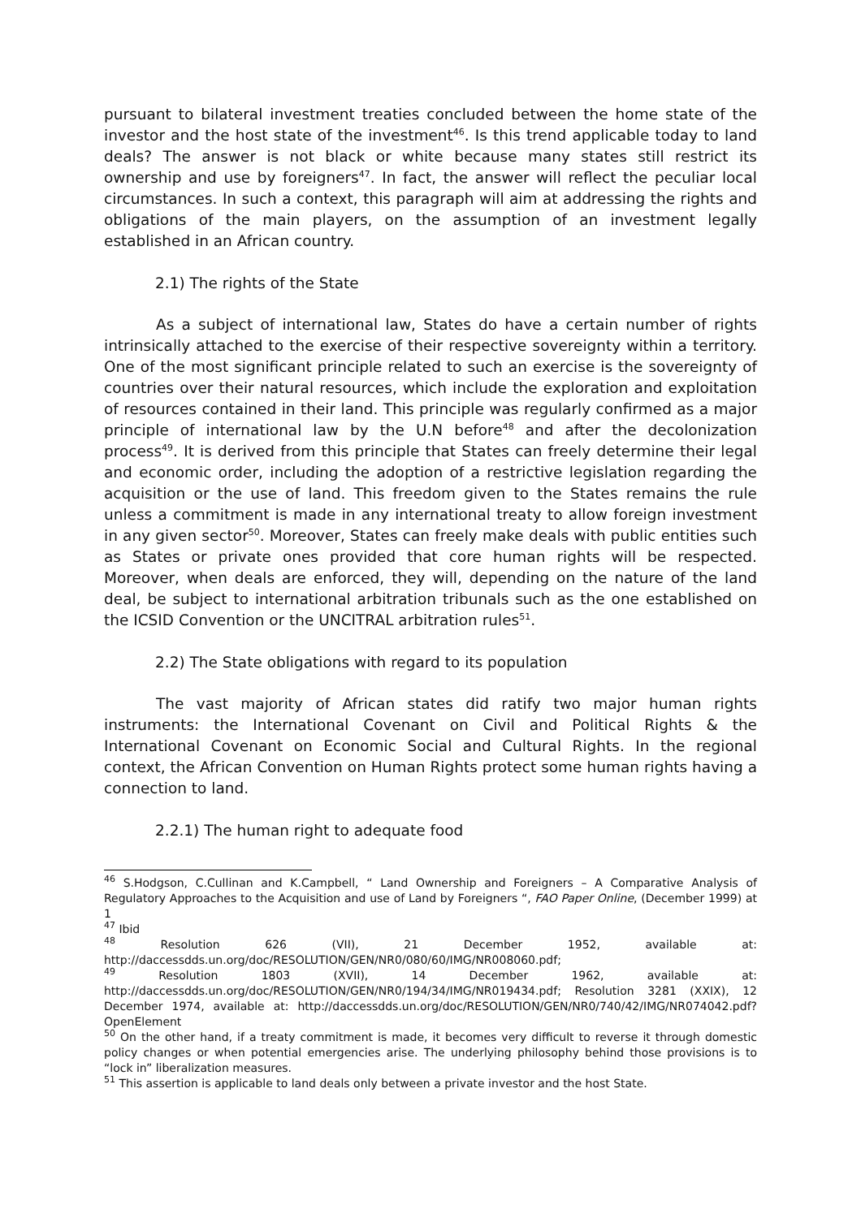pursuant to bilateral investment treaties concluded between the home state of the investor and the host state of the investment<sup>46</sup>. Is this trend applicable today to land deals? The answer is not black or white because many states still restrict its ownership and use by foreigners<sup>47</sup>. In fact, the answer will reflect the peculiar local circumstances. In such a context, this paragraph will aim at addressing the rights and obligations of the main players, on the assumption of an investment legally established in an African country.
2.1) The rights of the State
As a subject of international law, States do have a certain number of rights intrinsically attached to the exercise of their respective sovereignty within a territory. One of the most significant principle related to such an exercise is the sovereignty of countries over their natural resources, which include the exploration and exploitation of resources contained in their land. This principle was regularly confirmed as a major principle of international law by the U.N before<sup>48</sup> and after the decolonization process<sup>49</sup>. It is derived from this principle that States can freely determine their legal and economic order, including the adoption of a restrictive legislation regarding the acquisition or the use of land. This freedom given to the States remains the rule unless a commitment is made in any international treaty to allow foreign investment in any given sector<sup>50</sup>. Moreover, States can freely make deals with public entities such as States or private ones provided that core human rights will be respected. Moreover, when deals are enforced, they will, depending on the nature of the land deal, be subject to international arbitration tribunals such as the one established on the ICSID Convention or the UNCITRAL arbitration rules<sup>51</sup>.
2.2) The State obligations with regard to its population
The vast majority of African states did ratify two major human rights instruments: the International Covenant on Civil and Political Rights & the International Covenant on Economic Social and Cultural Rights. In the regional context, the African Convention on Human Rights protect some human rights having a connection to land.
2.2.1) The human right to adequate food
<sup>46</sup> S.Hodgson, C.Cullinan and K.Campbell, “ Land Ownership and Foreigners – A Comparative Analysis of Regulatory Approaches to the Acquisition and use of Land by Foreigners “, FAO Paper Online, (December 1999) at 1
<sup>47</sup> Ibid
<sup>48</sup> Resolution 626 (VII), 21 December 1952, available at: http://daccessdds.un.org/doc/RESOLUTION/GEN/NR0/080/60/IMG/NR008060.pdf;
<sup>49</sup> Resolution 1803 (XVII), 14 December 1962, available at: http://daccessdds.un.org/doc/RESOLUTION/GEN/NR0/194/34/IMG/NR019434.pdf; Resolution 3281 (XXIX), 12 December 1974, available at: http://daccessdds.un.org/doc/RESOLUTION/GEN/NR0/740/42/IMG/NR074042.pdf?OpenElement
<sup>50</sup> On the other hand, if a treaty commitment is made, it becomes very difficult to reverse it through domestic policy changes or when potential emergencies arise. The underlying philosophy behind those provisions is to “lock in” liberalization measures.
<sup>51</sup> This assertion is applicable to land deals only between a private investor and the host State.